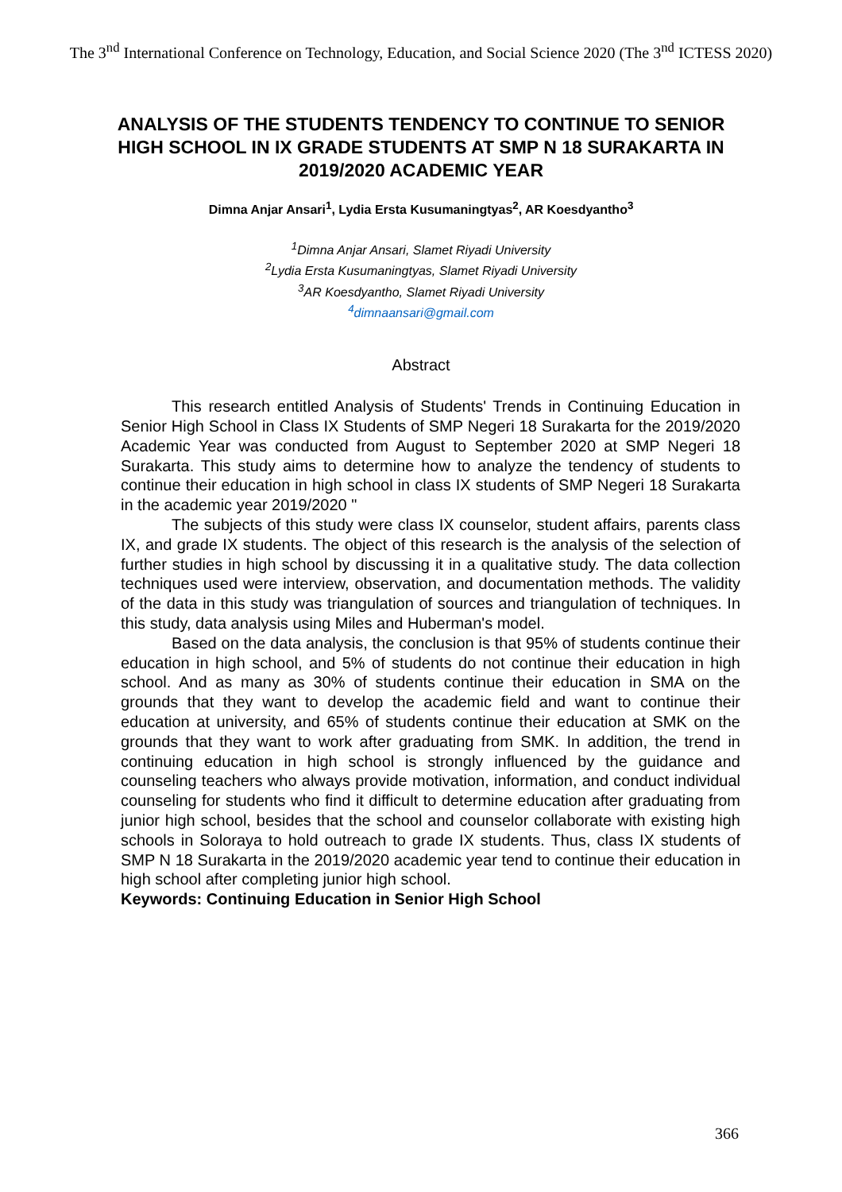The 3<sup>nd</sup> International Conference on Technology, Education, and Social Science 2020 (The 3<sup>nd</sup> ICTESS 2020)
ANALYSIS OF THE STUDENTS TENDENCY TO CONTINUE TO SENIOR HIGH SCHOOL IN IX GRADE STUDENTS AT SMP N 18 SURAKARTA IN 2019/2020 ACADEMIC YEAR
Dimna Anjar Ansari<sup>1</sup>, Lydia Ersta Kusumaningtyas<sup>2</sup>, AR Koesdyantho<sup>3</sup>
<sup>1</sup> Dimna Anjar Ansari, Slamet Riyadi University
<sup>2</sup> Lydia Ersta Kusumaningtyas, Slamet Riyadi University
<sup>3</sup> AR Koesdyantho, Slamet Riyadi University
<sup>4</sup> dimnaansari@gmail.com
Abstract
This research entitled Analysis of Students' Trends in Continuing Education in Senior High School in Class IX Students of SMP Negeri 18 Surakarta for the 2019/2020 Academic Year was conducted from August to September 2020 at SMP Negeri 18 Surakarta. This study aims to determine how to analyze the tendency of students to continue their education in high school in class IX students of SMP Negeri 18 Surakarta in the academic year 2019/2020 "
The subjects of this study were class IX counselor, student affairs, parents class IX, and grade IX students. The object of this research is the analysis of the selection of further studies in high school by discussing it in a qualitative study. The data collection techniques used were interview, observation, and documentation methods. The validity of the data in this study was triangulation of sources and triangulation of techniques. In this study, data analysis using Miles and Huberman's model.
Based on the data analysis, the conclusion is that 95% of students continue their education in high school, and 5% of students do not continue their education in high school. And as many as 30% of students continue their education in SMA on the grounds that they want to develop the academic field and want to continue their education at university, and 65% of students continue their education at SMK on the grounds that they want to work after graduating from SMK. In addition, the trend in continuing education in high school is strongly influenced by the guidance and counseling teachers who always provide motivation, information, and conduct individual counseling for students who find it difficult to determine education after graduating from junior high school, besides that the school and counselor collaborate with existing high schools in Soloraya to hold outreach to grade IX students. Thus, class IX students of SMP N 18 Surakarta in the 2019/2020 academic year tend to continue their education in high school after completing junior high school.
Keywords: Continuing Education in Senior High School
366